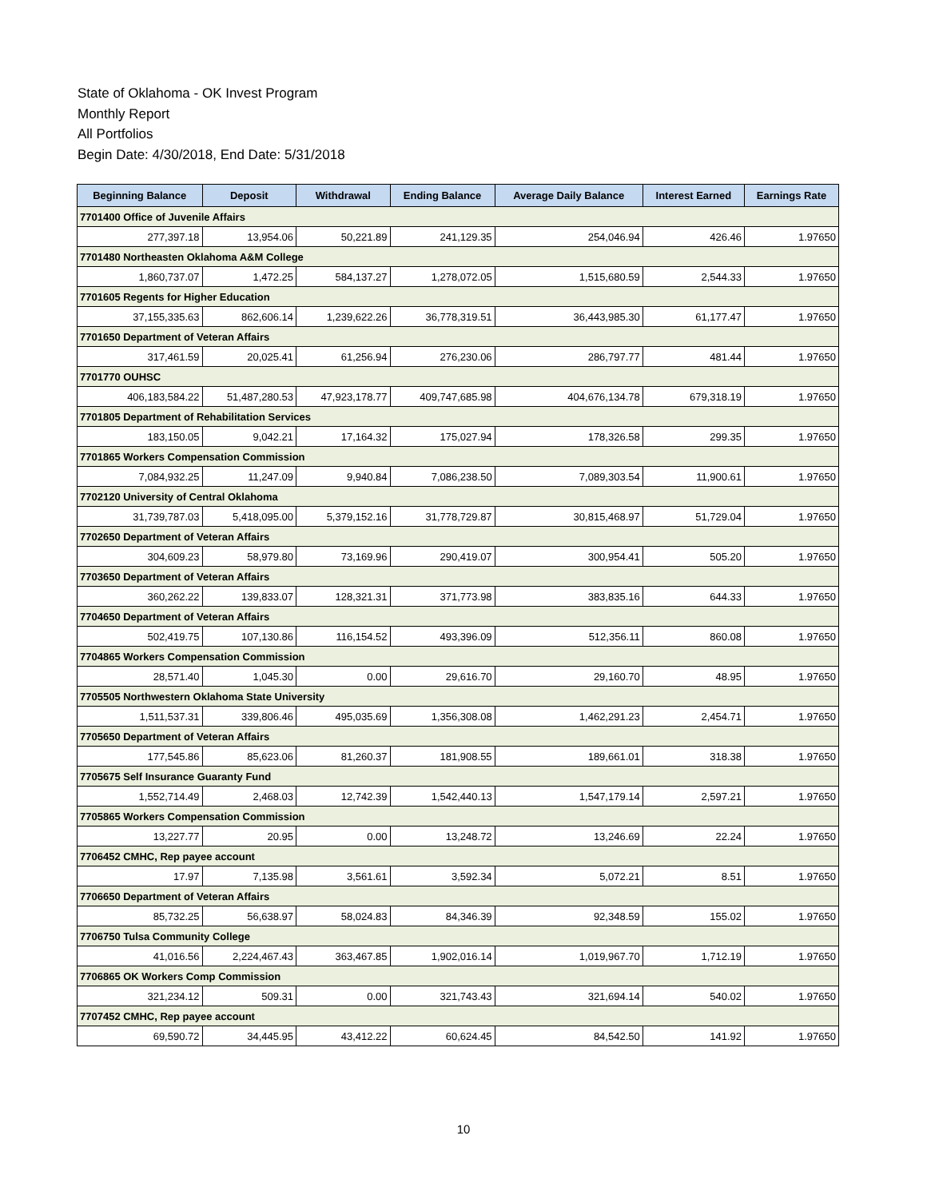State of Oklahoma - OK Invest Program
Monthly Report
All Portfolios
Begin Date: 4/30/2018, End Date: 5/31/2018
| Beginning Balance | Deposit | Withdrawal | Ending Balance | Average Daily Balance | Interest Earned | Earnings Rate |
| --- | --- | --- | --- | --- | --- | --- |
| 7701400 Office of Juvenile Affairs | | | | | | |
| 277,397.18 | 13,954.06 | 50,221.89 | 241,129.35 | 254,046.94 | 426.46 | 1.97650 |
| 7701480 Northeasten Oklahoma A&M College | | | | | | |
| 1,860,737.07 | 1,472.25 | 584,137.27 | 1,278,072.05 | 1,515,680.59 | 2,544.33 | 1.97650 |
| 7701605 Regents for Higher Education | | | | | | |
| 37,155,335.63 | 862,606.14 | 1,239,622.26 | 36,778,319.51 | 36,443,985.30 | 61,177.47 | 1.97650 |
| 7701650 Department of Veteran Affairs | | | | | | |
| 317,461.59 | 20,025.41 | 61,256.94 | 276,230.06 | 286,797.77 | 481.44 | 1.97650 |
| 7701770 OUHSC | | | | | | |
| 406,183,584.22 | 51,487,280.53 | 47,923,178.77 | 409,747,685.98 | 404,676,134.78 | 679,318.19 | 1.97650 |
| 7701805 Department of Rehabilitation Services | | | | | | |
| 183,150.05 | 9,042.21 | 17,164.32 | 175,027.94 | 178,326.58 | 299.35 | 1.97650 |
| 7701865 Workers Compensation Commission | | | | | | |
| 7,084,932.25 | 11,247.09 | 9,940.84 | 7,086,238.50 | 7,089,303.54 | 11,900.61 | 1.97650 |
| 7702120 University of Central Oklahoma | | | | | | |
| 31,739,787.03 | 5,418,095.00 | 5,379,152.16 | 31,778,729.87 | 30,815,468.97 | 51,729.04 | 1.97650 |
| 7702650 Department of Veteran Affairs | | | | | | |
| 304,609.23 | 58,979.80 | 73,169.96 | 290,419.07 | 300,954.41 | 505.20 | 1.97650 |
| 7703650 Department of Veteran Affairs | | | | | | |
| 360,262.22 | 139,833.07 | 128,321.31 | 371,773.98 | 383,835.16 | 644.33 | 1.97650 |
| 7704650 Department of Veteran Affairs | | | | | | |
| 502,419.75 | 107,130.86 | 116,154.52 | 493,396.09 | 512,356.11 | 860.08 | 1.97650 |
| 7704865 Workers Compensation Commission | | | | | | |
| 28,571.40 | 1,045.30 | 0.00 | 29,616.70 | 29,160.70 | 48.95 | 1.97650 |
| 7705505 Northwestern Oklahoma State University | | | | | | |
| 1,511,537.31 | 339,806.46 | 495,035.69 | 1,356,308.08 | 1,462,291.23 | 2,454.71 | 1.97650 |
| 7705650 Department of Veteran Affairs | | | | | | |
| 177,545.86 | 85,623.06 | 81,260.37 | 181,908.55 | 189,661.01 | 318.38 | 1.97650 |
| 7705675 Self Insurance Guaranty Fund | | | | | | |
| 1,552,714.49 | 2,468.03 | 12,742.39 | 1,542,440.13 | 1,547,179.14 | 2,597.21 | 1.97650 |
| 7705865 Workers Compensation Commission | | | | | | |
| 13,227.77 | 20.95 | 0.00 | 13,248.72 | 13,246.69 | 22.24 | 1.97650 |
| 7706452 CMHC, Rep payee account | | | | | | |
| 17.97 | 7,135.98 | 3,561.61 | 3,592.34 | 5,072.21 | 8.51 | 1.97650 |
| 7706650 Department of Veteran Affairs | | | | | | |
| 85,732.25 | 56,638.97 | 58,024.83 | 84,346.39 | 92,348.59 | 155.02 | 1.97650 |
| 7706750 Tulsa Community College | | | | | | |
| 41,016.56 | 2,224,467.43 | 363,467.85 | 1,902,016.14 | 1,019,967.70 | 1,712.19 | 1.97650 |
| 7706865 OK Workers Comp Commission | | | | | | |
| 321,234.12 | 509.31 | 0.00 | 321,743.43 | 321,694.14 | 540.02 | 1.97650 |
| 7707452 CMHC, Rep payee account | | | | | | |
| 69,590.72 | 34,445.95 | 43,412.22 | 60,624.45 | 84,542.50 | 141.92 | 1.97650 |
10